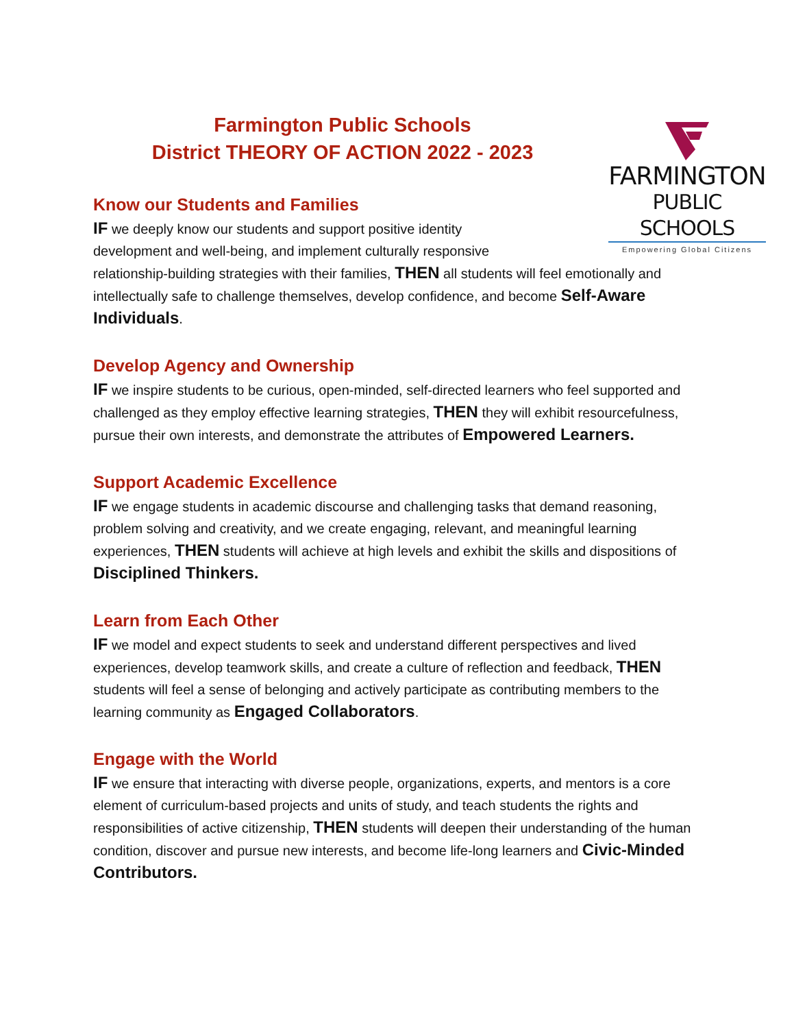FARMINGTON
PUBLIC SCHOOLS
Empowering Global Citizens
Farmington Public Schools
District THEORY OF ACTION 2022 - 2023
Know our Students and Families
IF we deeply know our students and support positive identity
development and well-being, and implement culturally responsive
relationship-building strategies with their families, THEN all students will feel emotionally and intellectually safe to challenge themselves, develop confidence, and become Self-Aware Individuals.
Develop Agency and Ownership
IF we inspire students to be curious, open-minded, self-directed learners who feel supported and challenged as they employ effective learning strategies, THEN they will exhibit resourcefulness, pursue their own interests, and demonstrate the attributes of Empowered Learners.
Support Academic Excellence
IF we engage students in academic discourse and challenging tasks that demand reasoning, problem solving and creativity, and we create engaging, relevant, and meaningful learning experiences, THEN students will achieve at high levels and exhibit the skills and dispositions of Disciplined Thinkers.
Learn from Each Other
IF we model and expect students to seek and understand different perspectives and lived experiences, develop teamwork skills, and create a culture of reflection and feedback, THEN students will feel a sense of belonging and actively participate as contributing members to the learning community as Engaged Collaborators.
Engage with the World
IF we ensure that interacting with diverse people, organizations, experts, and mentors is a core element of curriculum-based projects and units of study, and teach students the rights and responsibilities of active citizenship, THEN students will deepen their understanding of the human condition, discover and pursue new interests, and become life-long learners and Civic-Minded Contributors.